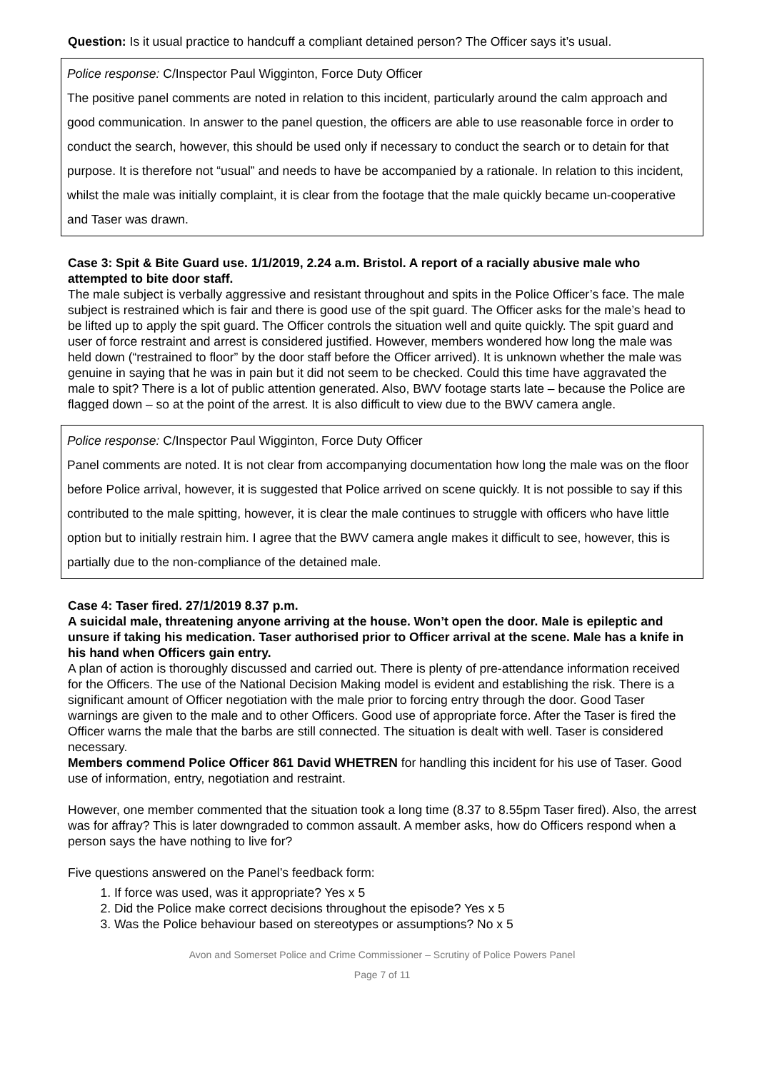Question: Is it usual practice to handcuff a compliant detained person? The Officer says it’s usual.
Police response: C/Inspector Paul Wigginton, Force Duty Officer
The positive panel comments are noted in relation to this incident, particularly around the calm approach and good communication. In answer to the panel question, the officers are able to use reasonable force in order to conduct the search, however, this should be used only if necessary to conduct the search or to detain for that purpose. It is therefore not “usual” and needs to have be accompanied by a rationale. In relation to this incident, whilst the male was initially complaint, it is clear from the footage that the male quickly became un-cooperative and Taser was drawn.
Case 3: Spit & Bite Guard use. 1/1/2019, 2.24 a.m. Bristol. A report of a racially abusive male who attempted to bite door staff.
The male subject is verbally aggressive and resistant throughout and spits in the Police Officer’s face. The male subject is restrained which is fair and there is good use of the spit guard. The Officer asks for the male’s head to be lifted up to apply the spit guard. The Officer controls the situation well and quite quickly. The spit guard and user of force restraint and arrest is considered justified. However, members wondered how long the male was held down (“restrained to floor” by the door staff before the Officer arrived). It is unknown whether the male was genuine in saying that he was in pain but it did not seem to be checked. Could this time have aggravated the male to spit? There is a lot of public attention generated. Also, BWV footage starts late – because the Police are flagged down – so at the point of the arrest. It is also difficult to view due to the BWV camera angle.
Police response: C/Inspector Paul Wigginton, Force Duty Officer
Panel comments are noted. It is not clear from accompanying documentation how long the male was on the floor before Police arrival, however, it is suggested that Police arrived on scene quickly. It is not possible to say if this contributed to the male spitting, however, it is clear the male continues to struggle with officers who have little option but to initially restrain him. I agree that the BWV camera angle makes it difficult to see, however, this is partially due to the non-compliance of the detained male.
Case 4: Taser fired. 27/1/2019 8.37 p.m.
A suicidal male, threatening anyone arriving at the house. Won’t open the door. Male is epileptic and unsure if taking his medication. Taser authorised prior to Officer arrival at the scene. Male has a knife in his hand when Officers gain entry.
A plan of action is thoroughly discussed and carried out. There is plenty of pre-attendance information received for the Officers. The use of the National Decision Making model is evident and establishing the risk. There is a significant amount of Officer negotiation with the male prior to forcing entry through the door. Good Taser warnings are given to the male and to other Officers. Good use of appropriate force. After the Taser is fired the Officer warns the male that the barbs are still connected. The situation is dealt with well. Taser is considered necessary.
Members commend Police Officer 861 David WHETREN for handling this incident for his use of Taser. Good use of information, entry, negotiation and restraint.
However, one member commented that the situation took a long time (8.37 to 8.55pm Taser fired). Also, the arrest was for affray? This is later downgraded to common assault. A member asks, how do Officers respond when a person says the have nothing to live for?
Five questions answered on the Panel’s feedback form:
1. If force was used, was it appropriate? Yes x 5
2. Did the Police make correct decisions throughout the episode? Yes x 5
3. Was the Police behaviour based on stereotypes or assumptions? No x 5
Avon and Somerset Police and Crime Commissioner – Scrutiny of Police Powers Panel
Page 7 of 11